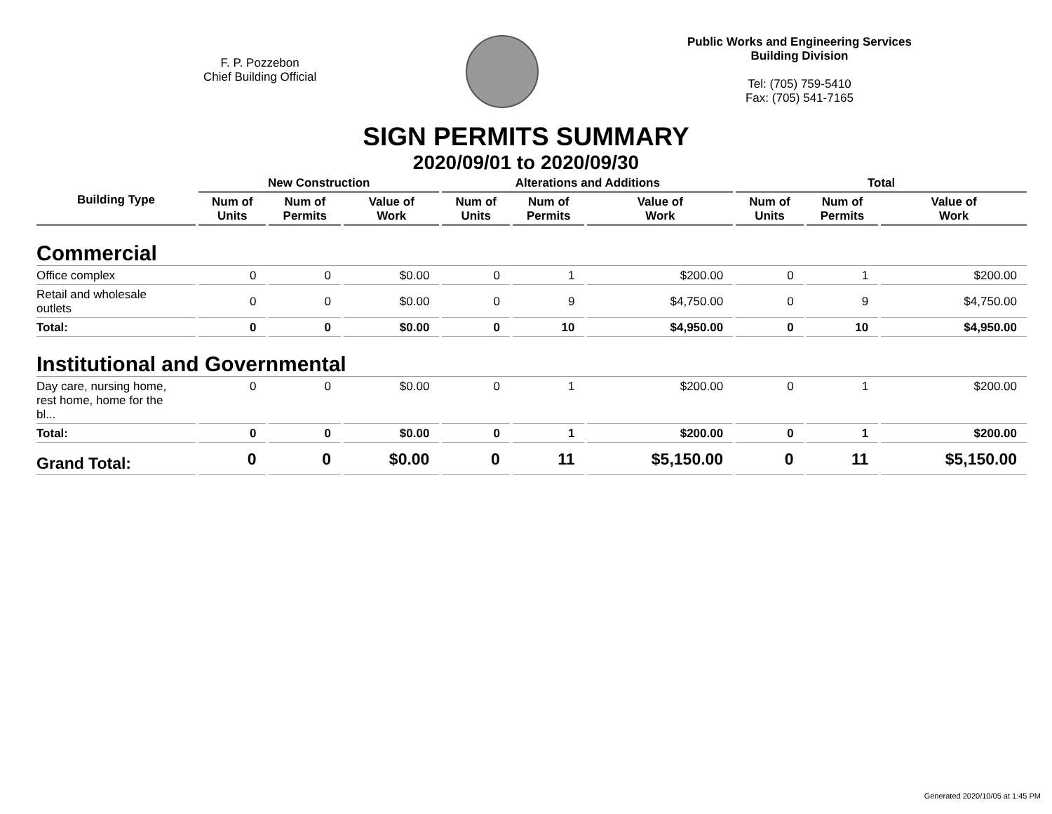F. P. Pozzebon
Chief Building Official
Public Works and Engineering Services
Building Division
Tel: (705) 759-5410
Fax: (705) 541-7165
SIGN PERMITS SUMMARY
2020/09/01 to 2020/09/30
| Building Type | New Construction | | | Alterations and Additions | | | Total | | |
| --- | --- | --- | --- | --- | --- | --- | --- | --- | --- |
| | Num of Units | Num of Permits | Value of Work | Num of Units | Num of Permits | Value of Work | Num of Units | Num of Permits | Value of Work |
| Commercial | | | | | | | | | |
| Office complex | 0 | 0 | $0.00 | 0 | 1 | $200.00 | 0 | 1 | $200.00 |
| Retail and wholesale outlets | 0 | 0 | $0.00 | 0 | 9 | $4,750.00 | 0 | 9 | $4,750.00 |
| Total: | 0 | 0 | $0.00 | 0 | 10 | $4,950.00 | 0 | 10 | $4,950.00 |
| Institutional and Governmental | | | | | | | | | |
| Day care, nursing home, rest home, home for the bl... | 0 | 0 | $0.00 | 0 | 1 | $200.00 | 0 | 1 | $200.00 |
| Total: | 0 | 0 | $0.00 | 0 | 1 | $200.00 | 0 | 1 | $200.00 |
| Grand Total: | 0 | 0 | $0.00 | 0 | 11 | $5,150.00 | 0 | 11 | $5,150.00 |
Generated 2020/10/05 at 1:45 PM